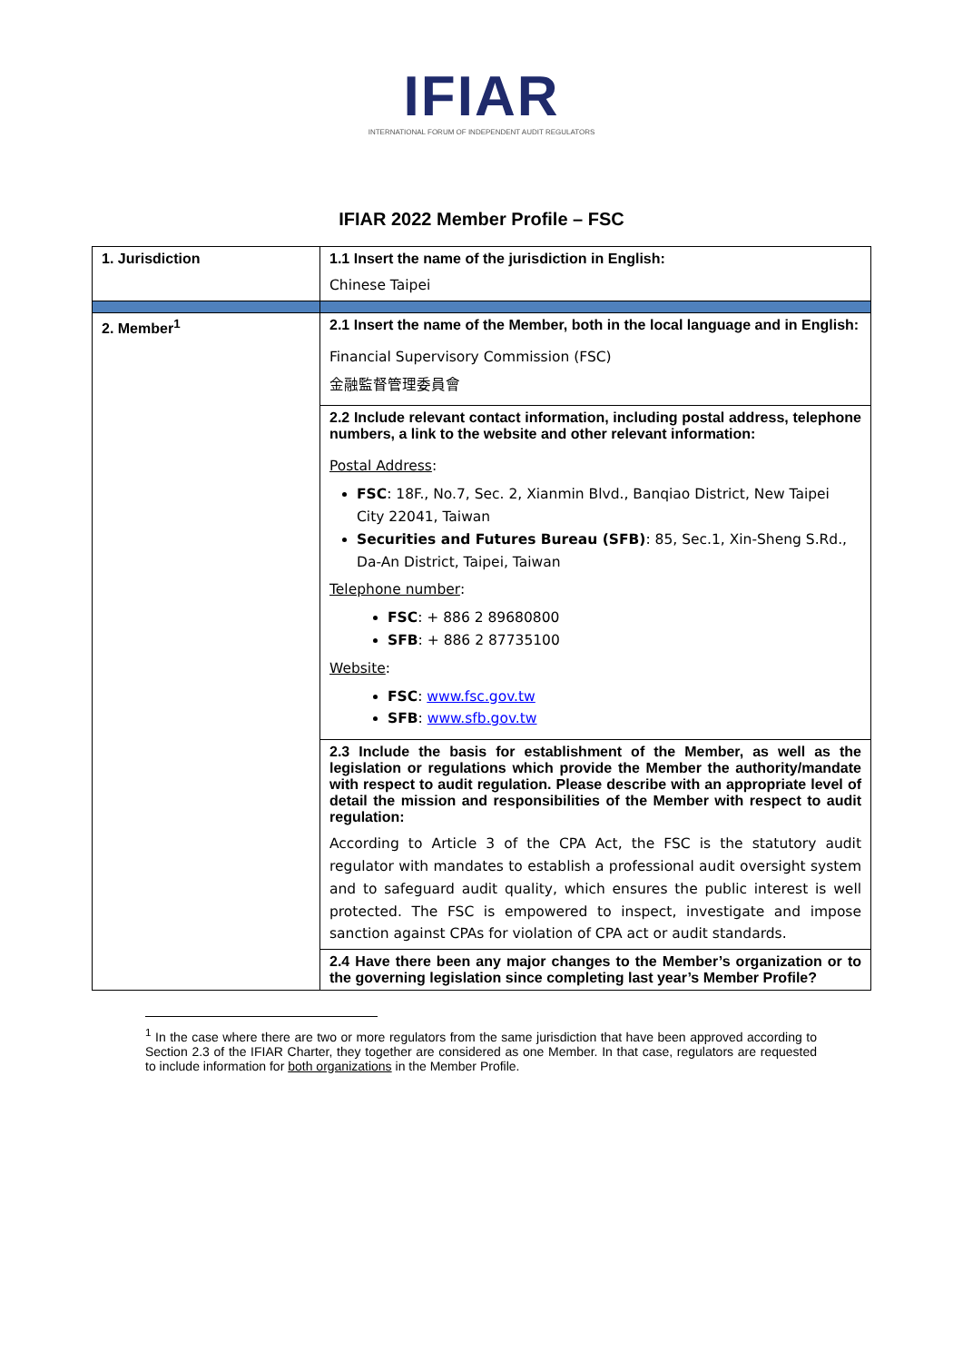IFIAR
INTERNATIONAL FORUM OF INDEPENDENT AUDIT REGULATORS
IFIAR 2022 Member Profile – FSC
| 1. Jurisdiction | 1.1 Insert the name of the jurisdiction in English: |
| | Chinese Taipei |
| 2. Member<sup>1</sup> | 2.1 Insert the name of the Member, both in the local language and in English: |
| | Financial Supervisory Commission (FSC) 金融監督管理委員會 |
| | 2.2 Include relevant contact information, including postal address, telephone numbers, a link to the website and other relevant information: |
| | Postal Address : FSC : 18F., No.7, Sec. 2, Xianmin Blvd., Banqiao District, New Taipei City 22041, Taiwan Securities and Futures Bureau (SFB) : 85, Sec.1, Xin-Sheng S.Rd., Da-An District, Taipei, Taiwan Telephone number : FSC : + 886 2 89680800 SFB : + 886 2 87735100 Website : FSC : www.fsc.gov.tw SFB : www.sfb.gov.tw |
| | 2.3 Include the basis for establishment of the Member, as well as the legislation or regulations which provide the Member the authority/mandate with respect to audit regulation. Please describe with an appropriate level of detail the mission and responsibilities of the Member with respect to audit regulation: |
| | According to Article 3 of the CPA Act, the FSC is the statutory audit regulator with mandates to establish a professional audit oversight system and to safeguard audit quality, which ensures the public interest is well protected. The FSC is empowered to inspect, investigate and impose sanction against CPAs for violation of CPA act or audit standards. |
| | 2.4 Have there been any major changes to the Member’s organization or to the governing legislation since completing last year’s Member Profile? |
<sup>1</sup> In the case where there are two or more regulators from the same jurisdiction that have been approved according to Section 2.3 of the IFIAR Charter, they together are considered as one Member. In that case, regulators are requested to include information for both organizations in the Member Profile.